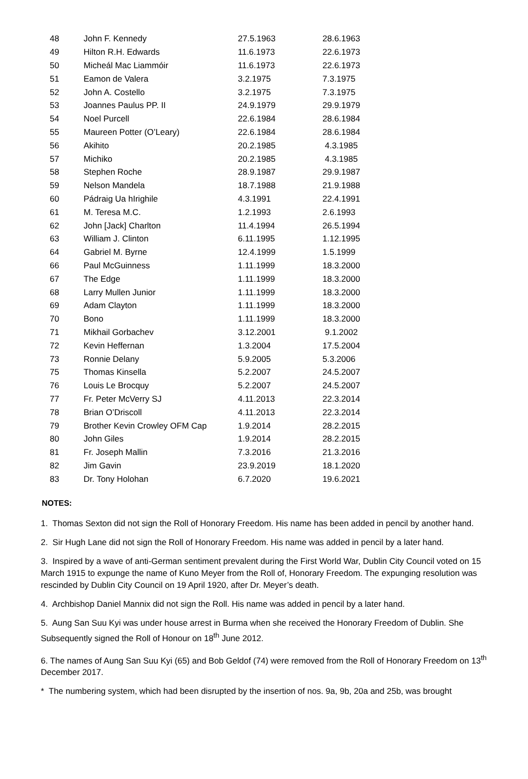| 48 | John F. Kennedy | 27.5.1963 | 28.6.1963 |
| 49 | Hilton R.H. Edwards | 11.6.1973 | 22.6.1973 |
| 50 | Micheál Mac Liammóir | 11.6.1973 | 22.6.1973 |
| 51 | Eamon de Valera | 3.2.1975 | 7.3.1975 |
| 52 | John A. Costello | 3.2.1975 | 7.3.1975 |
| 53 | Joannes Paulus PP. II | 24.9.1979 | 29.9.1979 |
| 54 | Noel Purcell | 22.6.1984 | 28.6.1984 |
| 55 | Maureen Potter (O’Leary) | 22.6.1984 | 28.6.1984 |
| 56 | Akihito | 20.2.1985 | 4.3.1985 |
| 57 | Michiko | 20.2.1985 | 4.3.1985 |
| 58 | Stephen Roche | 28.9.1987 | 29.9.1987 |
| 59 | Nelson Mandela | 18.7.1988 | 21.9.1988 |
| 60 | Pádraig Ua hIrighile | 4.3.1991 | 22.4.1991 |
| 61 | M. Teresa M.C. | 1.2.1993 | 2.6.1993 |
| 62 | John [Jack] Charlton | 11.4.1994 | 26.5.1994 |
| 63 | William J. Clinton | 6.11.1995 | 1.12.1995 |
| 64 | Gabriel M. Byrne | 12.4.1999 | 1.5.1999 |
| 66 | Paul McGuinness | 1.11.1999 | 18.3.2000 |
| 67 | The Edge | 1.11.1999 | 18.3.2000 |
| 68 | Larry Mullen Junior | 1.11.1999 | 18.3.2000 |
| 69 | Adam Clayton | 1.11.1999 | 18.3.2000 |
| 70 | Bono | 1.11.1999 | 18.3.2000 |
| 71 | Mikhail Gorbachev | 3.12.2001 | 9.1.2002 |
| 72 | Kevin Heffernan | 1.3.2004 | 17.5.2004 |
| 73 | Ronnie Delany | 5.9.2005 | 5.3.2006 |
| 75 | Thomas Kinsella | 5.2.2007 | 24.5.2007 |
| 76 | Louis Le Brocquy | 5.2.2007 | 24.5.2007 |
| 77 | Fr. Peter McVerry SJ | 4.11.2013 | 22.3.2014 |
| 78 | Brian O’Driscoll | 4.11.2013 | 22.3.2014 |
| 79 | Brother Kevin Crowley OFM Cap | 1.9.2014 | 28.2.2015 |
| 80 | John Giles | 1.9.2014 | 28.2.2015 |
| 81 | Fr. Joseph Mallin | 7.3.2016 | 21.3.2016 |
| 82 | Jim Gavin | 23.9.2019 | 18.1.2020 |
| 83 | Dr. Tony Holohan | 6.7.2020 | 19.6.2021 |
NOTES:
1. Thomas Sexton did not sign the Roll of Honorary Freedom. His name has been added in pencil by another hand.
2. Sir Hugh Lane did not sign the Roll of Honorary Freedom. His name was added in pencil by a later hand.
3. Inspired by a wave of anti-German sentiment prevalent during the First World War, Dublin City Council voted on 15 March 1915 to expunge the name of Kuno Meyer from the Roll of, Honorary Freedom. The expunging resolution was rescinded by Dublin City Council on 19 April 1920, after Dr. Meyer’s death.
4. Archbishop Daniel Mannix did not sign the Roll. His name was added in pencil by a later hand.
5. Aung San Suu Kyi was under house arrest in Burma when she received the Honorary Freedom of Dublin. She Subsequently signed the Roll of Honour on 18<sup>th</sup> June 2012.
6. The names of Aung San Suu Kyi (65) and Bob Geldof (74) were removed from the Roll of Honorary Freedom on 13<sup>th</sup> December 2017.
* The numbering system, which had been disrupted by the insertion of nos. 9a, 9b, 20a and 25b, was brought